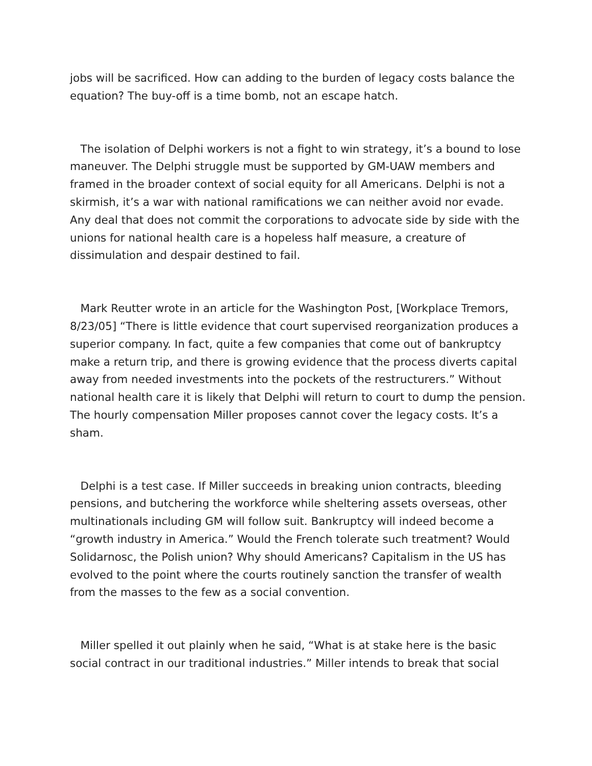jobs will be sacrificed. How can adding to the burden of legacy costs balance the equation? The buy-off is a time bomb, not an escape hatch.
The isolation of Delphi workers is not a fight to win strategy, it’s a bound to lose maneuver. The Delphi struggle must be supported by GM-UAW members and framed in the broader context of social equity for all Americans. Delphi is not a skirmish, it’s a war with national ramifications we can neither avoid nor evade. Any deal that does not commit the corporations to advocate side by side with the unions for national health care is a hopeless half measure, a creature of dissimulation and despair destined to fail.
Mark Reutter wrote in an article for the Washington Post, [Workplace Tremors, 8/23/05] “There is little evidence that court supervised reorganization produces a superior company. In fact, quite a few companies that come out of bankruptcy make a return trip, and there is growing evidence that the process diverts capital away from needed investments into the pockets of the restructurers.” Without national health care it is likely that Delphi will return to court to dump the pension. The hourly compensation Miller proposes cannot cover the legacy costs. It’s a sham.
Delphi is a test case. If Miller succeeds in breaking union contracts, bleeding pensions, and butchering the workforce while sheltering assets overseas, other multinationals including GM will follow suit. Bankruptcy will indeed become a “growth industry in America.” Would the French tolerate such treatment? Would Solidarnosc, the Polish union? Why should Americans? Capitalism in the US has evolved to the point where the courts routinely sanction the transfer of wealth from the masses to the few as a social convention.
Miller spelled it out plainly when he said, “What is at stake here is the basic social contract in our traditional industries.” Miller intends to break that social